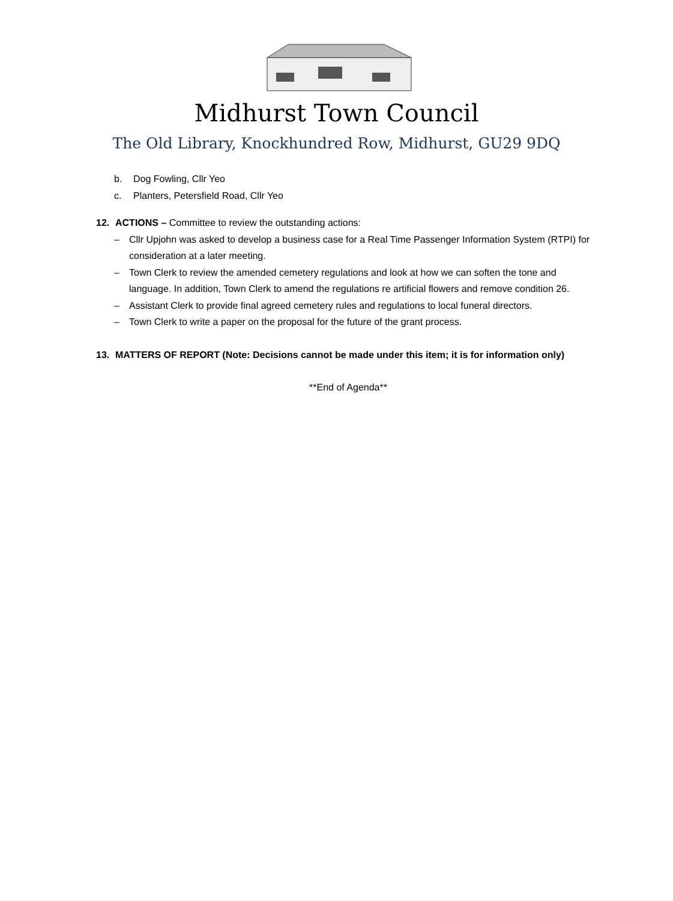Midhurst Town Council
The Old Library, Knockhundred Row, Midhurst, GU29 9DQ
b. Dog Fowling, Cllr Yeo
c. Planters, Petersfield Road, Cllr Yeo
12. ACTIONS – Committee to review the outstanding actions:
– Cllr Upjohn was asked to develop a business case for a Real Time Passenger Information System (RTPI) for consideration at a later meeting.
– Town Clerk to review the amended cemetery regulations and look at how we can soften the tone and language. In addition, Town Clerk to amend the regulations re artificial flowers and remove condition 26.
– Assistant Clerk to provide final agreed cemetery rules and regulations to local funeral directors.
– Town Clerk to write a paper on the proposal for the future of the grant process.
13. MATTERS OF REPORT (Note: Decisions cannot be made under this item; it is for information only)
**End of Agenda**